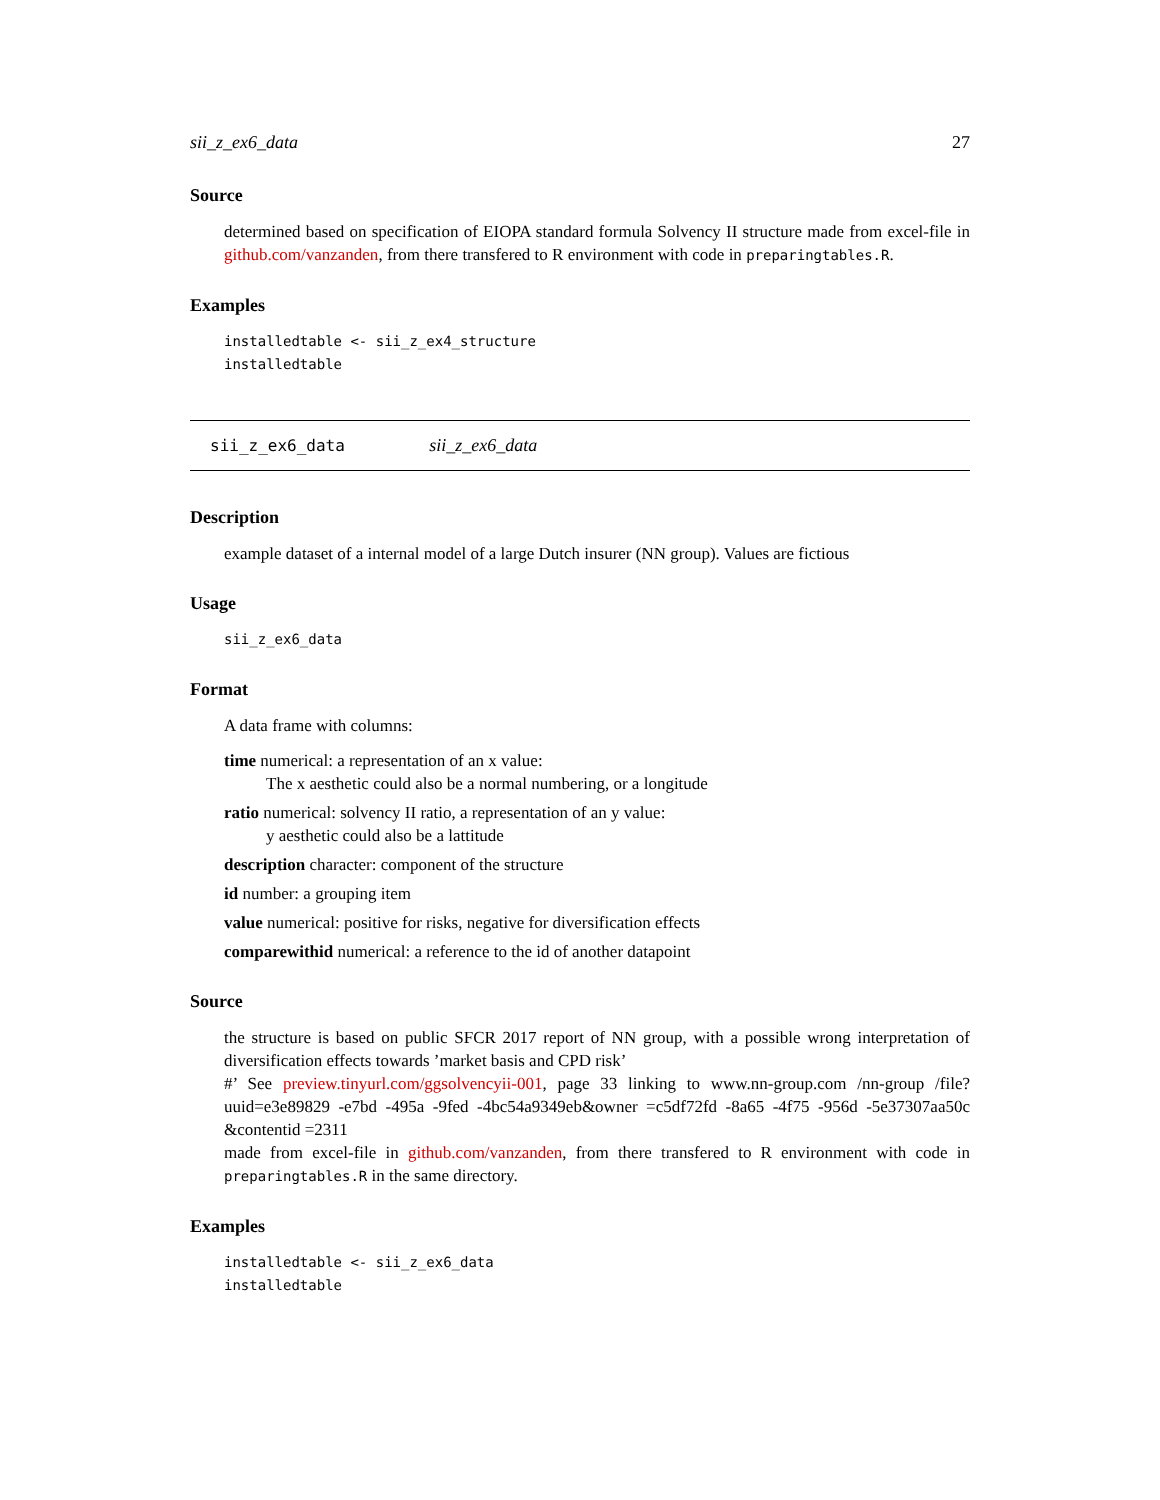sii_z_ex6_data 27
Source
determined based on specification of EIOPA standard formula Solvency II structure made from excel-file in github.com/vanzanden, from there transfered to R environment with code in preparingtables.R.
Examples
installedtable <- sii_z_ex4_structure
installedtable
sii_z_ex6_data sii_z_ex6_data
Description
example dataset of a internal model of a large Dutch insurer (NN group). Values are fictious
Usage
sii_z_ex6_data
Format
A data frame with columns:
time numerical: a representation of an x value:
The x aesthetic could also be a normal numbering, or a longitude
ratio numerical: solvency II ratio, a representation of an y value:
y aesthetic could also be a lattitude
description character: component of the structure
id number: a grouping item
value numerical: positive for risks, negative for diversification effects
comparewithid numerical: a reference to the id of another datapoint
Source
the structure is based on public SFCR 2017 report of NN group, with a possible wrong interpretation of diversification effects towards ’market basis and CPD risk’
#’ See preview.tinyurl.com/ggsolvencyii-001, page 33 linking to www.nn-group.com /nn-group /file?uuid=e3e89829 -e7bd -495a -9fed -4bc54a9349eb&owner =c5df72fd -8a65 -4f75 -956d -5e37307aa50c &contentid =2311
made from excel-file in github.com/vanzanden, from there transfered to R environment with code in preparingtables.R in the same directory.
Examples
installedtable <- sii_z_ex6_data
installedtable